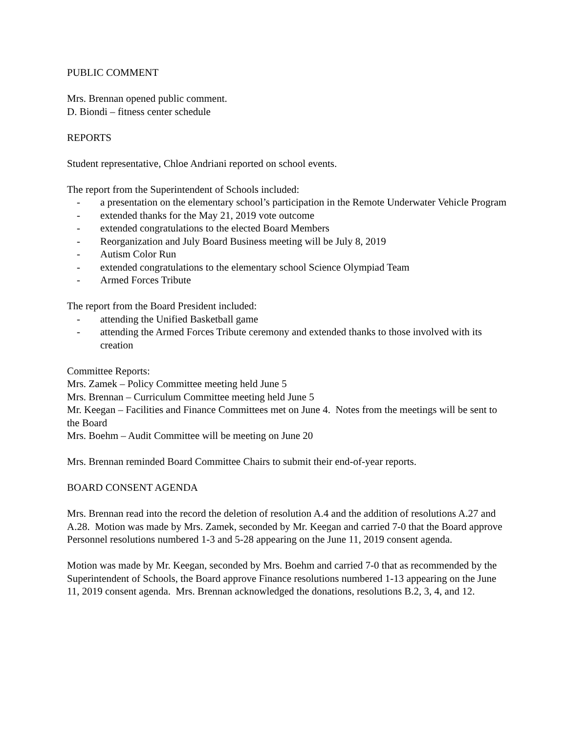PUBLIC COMMENT
Mrs. Brennan opened public comment.
D. Biondi – fitness center schedule
REPORTS
Student representative, Chloe Andriani reported on school events.
The report from the Superintendent of Schools included:
- a presentation on the elementary school’s participation in the Remote Underwater Vehicle Program
- extended thanks for the May 21, 2019 vote outcome
- extended congratulations to the elected Board Members
- Reorganization and July Board Business meeting will be July 8, 2019
- Autism Color Run
- extended congratulations to the elementary school Science Olympiad Team
- Armed Forces Tribute
The report from the Board President included:
- attending the Unified Basketball game
- attending the Armed Forces Tribute ceremony and extended thanks to those involved with its creation
Committee Reports:
Mrs. Zamek – Policy Committee meeting held June 5
Mrs. Brennan – Curriculum Committee meeting held June 5
Mr. Keegan – Facilities and Finance Committees met on June 4. Notes from the meetings will be sent to the Board
Mrs. Boehm – Audit Committee will be meeting on June 20
Mrs. Brennan reminded Board Committee Chairs to submit their end-of-year reports.
BOARD CONSENT AGENDA
Mrs. Brennan read into the record the deletion of resolution A.4 and the addition of resolutions A.27 and A.28. Motion was made by Mrs. Zamek, seconded by Mr. Keegan and carried 7-0 that the Board approve Personnel resolutions numbered 1-3 and 5-28 appearing on the June 11, 2019 consent agenda.
Motion was made by Mr. Keegan, seconded by Mrs. Boehm and carried 7-0 that as recommended by the Superintendent of Schools, the Board approve Finance resolutions numbered 1-13 appearing on the June 11, 2019 consent agenda. Mrs. Brennan acknowledged the donations, resolutions B.2, 3, 4, and 12.